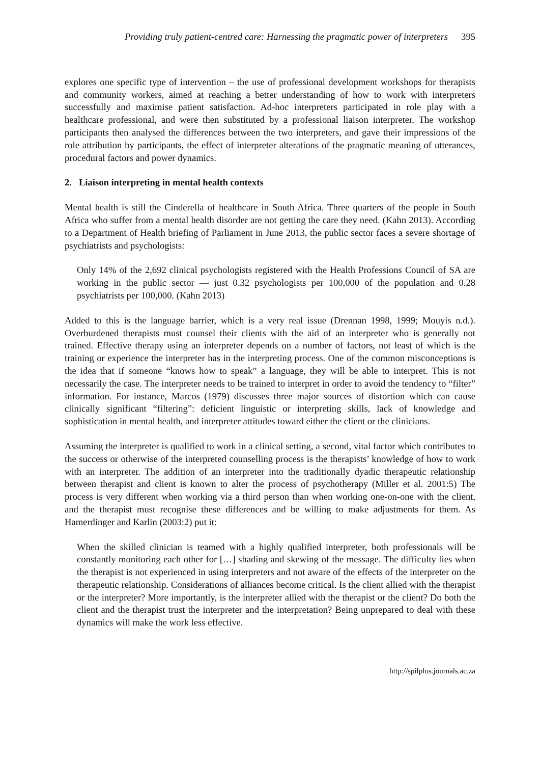Providing truly patient-centred care: Harnessing the pragmatic power of interpreters 395
explores one specific type of intervention – the use of professional development workshops for therapists and community workers, aimed at reaching a better understanding of how to work with interpreters successfully and maximise patient satisfaction. Ad-hoc interpreters participated in role play with a healthcare professional, and were then substituted by a professional liaison interpreter. The workshop participants then analysed the differences between the two interpreters, and gave their impressions of the role attribution by participants, the effect of interpreter alterations of the pragmatic meaning of utterances, procedural factors and power dynamics.
2. Liaison interpreting in mental health contexts
Mental health is still the Cinderella of healthcare in South Africa. Three quarters of the people in South Africa who suffer from a mental health disorder are not getting the care they need. (Kahn 2013). According to a Department of Health briefing of Parliament in June 2013, the public sector faces a severe shortage of psychiatrists and psychologists:
Only 14% of the 2,692 clinical psychologists registered with the Health Professions Council of SA are working in the public sector — just 0.32 psychologists per 100,000 of the population and 0.28 psychiatrists per 100,000. (Kahn 2013)
Added to this is the language barrier, which is a very real issue (Drennan 1998, 1999; Mouyis n.d.). Overburdened therapists must counsel their clients with the aid of an interpreter who is generally not trained. Effective therapy using an interpreter depends on a number of factors, not least of which is the training or experience the interpreter has in the interpreting process. One of the common misconceptions is the idea that if someone “knows how to speak” a language, they will be able to interpret. This is not necessarily the case. The interpreter needs to be trained to interpret in order to avoid the tendency to “filter” information. For instance, Marcos (1979) discusses three major sources of distortion which can cause clinically significant “filtering”: deficient linguistic or interpreting skills, lack of knowledge and sophistication in mental health, and interpreter attitudes toward either the client or the clinicians.
Assuming the interpreter is qualified to work in a clinical setting, a second, vital factor which contributes to the success or otherwise of the interpreted counselling process is the therapists’ knowledge of how to work with an interpreter. The addition of an interpreter into the traditionally dyadic therapeutic relationship between therapist and client is known to alter the process of psychotherapy (Miller et al. 2001:5) The process is very different when working via a third person than when working one-on-one with the client, and the therapist must recognise these differences and be willing to make adjustments for them. As Hamerdinger and Karlin (2003:2) put it:
When the skilled clinician is teamed with a highly qualified interpreter, both professionals will be constantly monitoring each other for […] shading and skewing of the message. The difficulty lies when the therapist is not experienced in using interpreters and not aware of the effects of the interpreter on the therapeutic relationship. Considerations of alliances become critical. Is the client allied with the therapist or the interpreter? More importantly, is the interpreter allied with the therapist or the client? Do both the client and the therapist trust the interpreter and the interpretation? Being unprepared to deal with these dynamics will make the work less effective.
http://spilplus.journals.ac.za